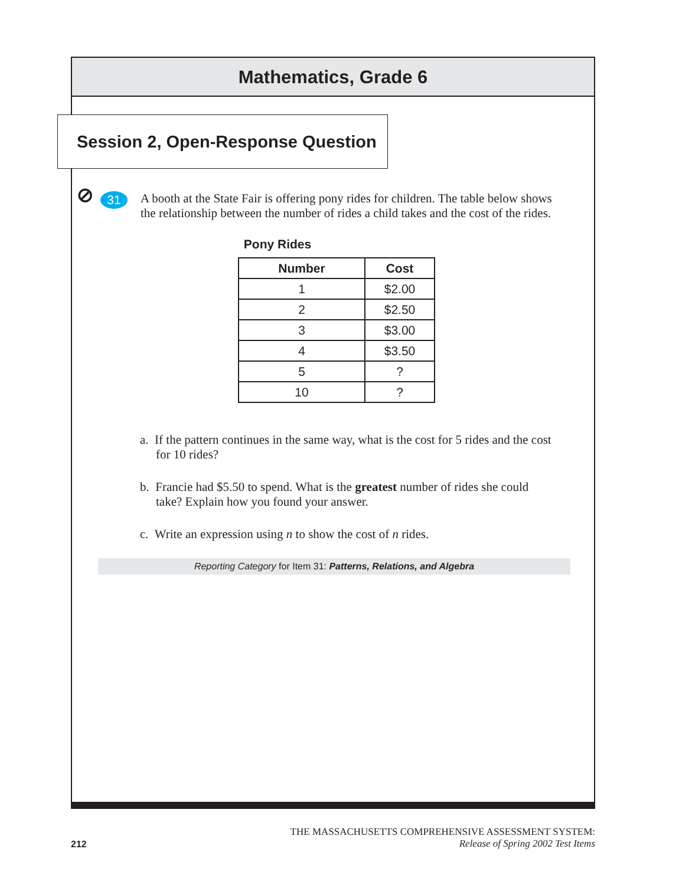Mathematics, Grade 6
Session 2, Open-Response Question ⊘
31
A booth at the State Fair is offering pony rides for children. The table below shows the relationship between the number of rides a child takes and the cost of the rides.
Pony Rides
| Number | Cost |
| --- | --- |
| 1 | $2.00 |
| 2 | $2.50 |
| 3 | $3.00 |
| 4 | $3.50 |
| 5 | ? |
| 10 | ? |
a. If the pattern continues in the same way, what is the cost for 5 rides and the cost for 10 rides?
b. Francie had $5.50 to spend. What is the greatest number of rides she could take? Explain how you found your answer.
c. Write an expression using n to show the cost of n rides.
Reporting Category for Item 31: Patterns, Relations, and Algebra
212
THE MASSACHUSETTS COMPREHENSIVE ASSESSMENT SYSTEM:
Release of Spring 2002 Test Items